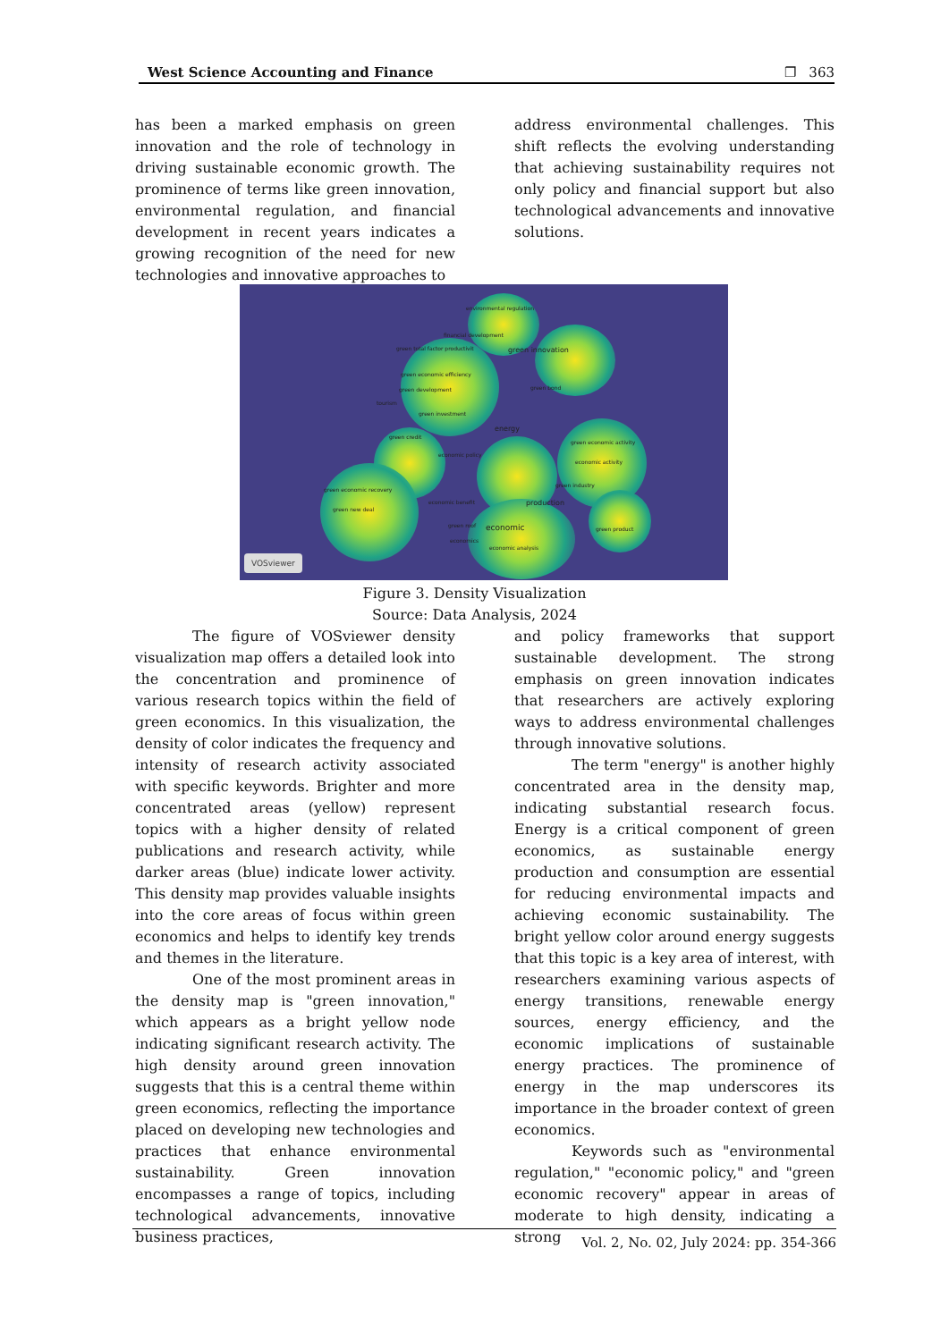West Science Accounting and Finance ❐ 363
has been a marked emphasis on green innovation and the role of technology in driving sustainable economic growth. The prominence of terms like green innovation, environmental regulation, and financial development in recent years indicates a growing recognition of the need for new technologies and innovative approaches to
address environmental challenges. This shift reflects the evolving understanding that achieving sustainability requires not only policy and financial support but also technological advancements and innovative solutions.
environmental regulation
financial development
green total factor productivit green innovation
green economic efficiency
green development green bond
tourism
green investment
energy
green credit
green economic activity
economic policy
economic activity
green industry
green economic recovery
economic benefit production
green new deal
green roof economic green product
economics
economic analysis
VOSviewer
Figure 3. Density Visualization
Source: Data Analysis, 2024
The figure of VOSviewer density visualization map offers a detailed look into the concentration and prominence of various research topics within the field of green economics. In this visualization, the density of color indicates the frequency and intensity of research activity associated with specific keywords. Brighter and more concentrated areas (yellow) represent topics with a higher density of related publications and research activity, while darker areas (blue) indicate lower activity. This density map provides valuable insights into the core areas of focus within green economics and helps to identify key trends and themes in the literature.
One of the most prominent areas in the density map is "green innovation," which appears as a bright yellow node indicating significant research activity. The high density around green innovation suggests that this is a central theme within green economics, reflecting the importance placed on developing new technologies and practices that enhance environmental sustainability. Green innovation encompasses a range of topics, including technological advancements, innovative business practices,
and policy frameworks that support sustainable development. The strong emphasis on green innovation indicates that researchers are actively exploring ways to address environmental challenges through innovative solutions.
The term "energy" is another highly concentrated area in the density map, indicating substantial research focus. Energy is a critical component of green economics, as sustainable energy production and consumption are essential for reducing environmental impacts and achieving economic sustainability. The bright yellow color around energy suggests that this topic is a key area of interest, with researchers examining various aspects of energy transitions, renewable energy sources, energy efficiency, and the economic implications of sustainable energy practices. The prominence of energy in the map underscores its importance in the broader context of green economics.
Keywords such as "environmental regulation," "economic policy," and "green economic recovery" appear in areas of moderate to high density, indicating a strong
Vol. 2, No. 02, July 2024: pp. 354-366